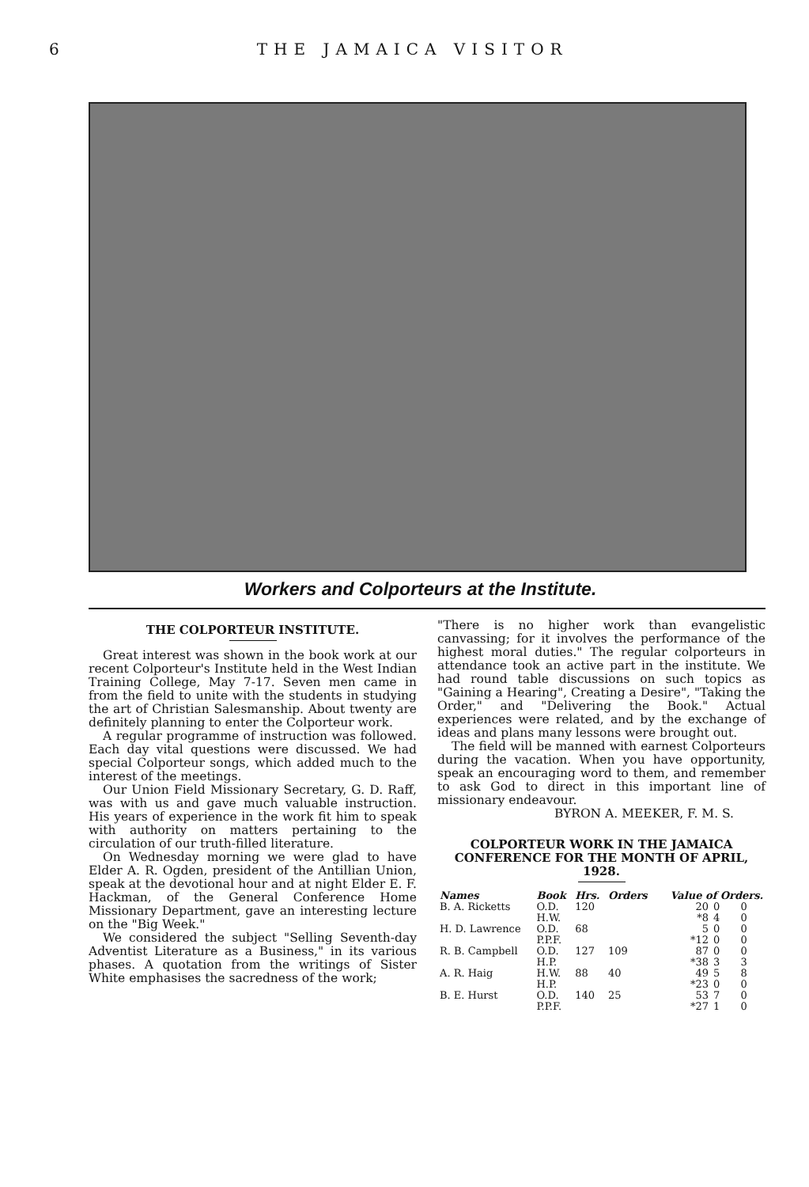6 THE JAMAICA VISITOR
Workers and Colporteurs at the Institute.
THE COLPORTEUR INSTITUTE.
Great interest was shown in the book work at our recent Colporteur's Institute held in the West Indian Training College, May 7-17. Seven men came in from the field to unite with the students in studying the art of Christian Salesmanship. About twenty are definitely planning to enter the Colporteur work.
A regular programme of instruction was followed. Each day vital questions were discussed. We had special Colporteur songs, which added much to the interest of the meetings.
Our Union Field Missionary Secretary, G. D. Raff, was with us and gave much valuable instruction. His years of experience in the work fit him to speak with authority on matters pertaining to the circulation of our truth-filled literature.
On Wednesday morning we were glad to have Elder A. R. Ogden, president of the Antillian Union, speak at the devotional hour and at night Elder E. F. Hackman, of the General Conference Home Missionary Department, gave an interesting lecture on the "Big Week."
We considered the subject "Selling Seventh-day Adventist Literature as a Business," in its various phases. A quotation from the writings of Sister White emphasises the sacredness of the work;
"There is no higher work than evangelistic canvassing; for it involves the performance of the highest moral duties." The regular colporteurs in attendance took an active part in the institute. We had round table discussions on such topics as "Gaining a Hearing", Creating a Desire", "Taking the Order," and "Delivering the Book." Actual experiences were related, and by the exchange of ideas and plans many lessons were brought out.
The field will be manned with earnest Colporteurs during the vacation. When you have opportunity, speak an encouraging word to them, and remember to ask God to direct in this important line of missionary endeavour.
BYRON A. MEEKER, F. M. S.
COLPORTEUR WORK IN THE JAMAICA CONFERENCE FOR THE MONTH OF APRIL, 1928.
| Names | Book | Hrs. | Orders | Value of Orders. | | |
| --- | --- | --- | --- | --- | --- | --- |
| B. A. Ricketts | O.D. | 120 | | 20 | 0 | 0 |
| | H.W. | | | *8 | 4 | 0 |
| H. D. Lawrence | O.D. | 68 | | 5 | 0 | 0 |
| | P.P.F. | | | *12 | 0 | 0 |
| R. B. Campbell | O.D. | 127 | 109 | 87 | 0 | 0 |
| | H.P. | | | *38 | 3 | 3 |
| A. R. Haig | H.W. | 88 | 40 | 49 | 5 | 8 |
| | H.P. | | | *23 | 0 | 0 |
| B. E. Hurst | O.D. | 140 | 25 | 53 | 7 | 0 |
| | P.P.F. | | | *27 | 1 | 0 |